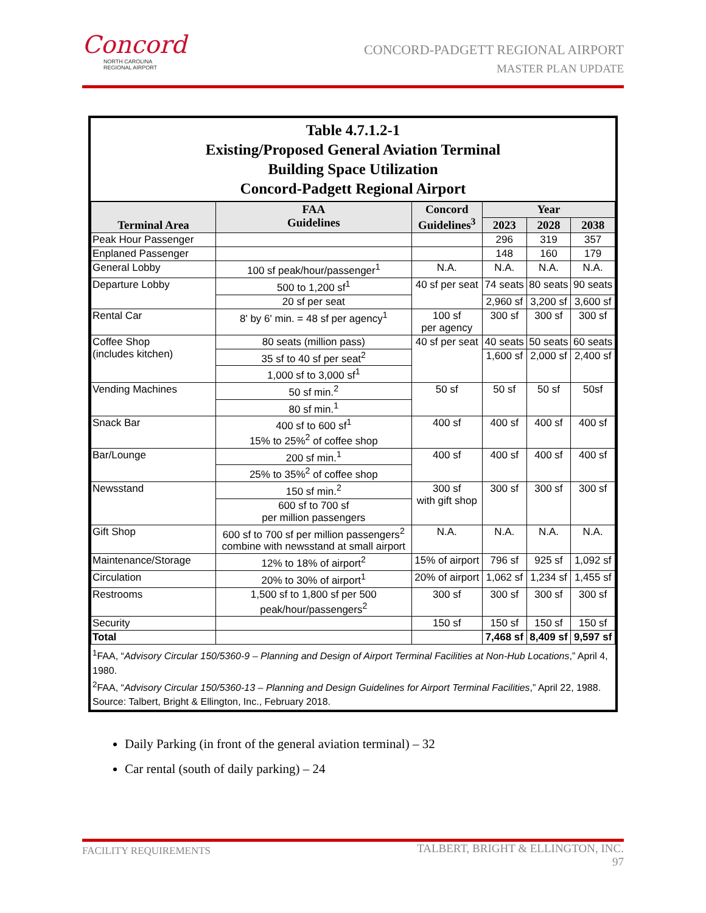Concord
NORTH CAROLINA
REGIONAL AIRPORT
CONCORD-PADGETT REGIONAL AIRPORT
MASTER PLAN UPDATE
Table 4.7.1.2-1
Existing/Proposed General Aviation Terminal
Building Space Utilization
Concord-Padgett Regional Airport
| Terminal Area | FAA Guidelines | Concord Guidelines<sup>3</sup> | Year | | |
| --- | --- | --- | --- | --- | --- |
| | | | 2023 | 2028 | 2038 |
| Peak Hour Passenger | | | 296 | 319 | 357 |
| Enplaned Passenger | | | 148 | 160 | 179 |
| General Lobby | 100 sf peak/hour/passenger<sup>1</sup> | N.A. | N.A. | N.A. | N.A. |
| Departure Lobby | 500 to 1,200 sf<sup>1</sup> | 40 sf per seat | 74 seats | 80 seats | 90 seats |
| | 20 sf per seat | | 2,960 sf | 3,200 sf | 3,600 sf |
| Rental Car | 8' by 6' min. = 48 sf per agency<sup>1</sup> | 100 sf per agency | 300 sf | 300 sf | 300 sf |
| Coffee Shop (includes kitchen) | 80 seats (million pass) | 40 sf per seat | 40 seats | 50 seats | 60 seats |
| | 35 sf to 40 sf per seat<sup>2</sup> | | 1,600 sf | 2,000 sf | 2,400 sf |
| | 1,000 sf to 3,000 sf<sup>1</sup> | | | | |
| Vending Machines | 50 sf min.<sup>2</sup> | 50 sf | 50 sf | 50 sf | 50sf |
| | 80 sf min.<sup>1</sup> | | | | |
| Snack Bar | 400 sf to 600 sf<sup>1</sup> 15% to 25%<sup>2</sup> of coffee shop | 400 sf | 400 sf | 400 sf | 400 sf |
| Bar/Lounge | 200 sf min.<sup>1</sup> | 400 sf | 400 sf | 400 sf | 400 sf |
| | 25% to 35%<sup>2</sup> of coffee shop | | | | |
| Newsstand | 150 sf min.<sup>2</sup> | 300 sf with gift shop | 300 sf | 300 sf | 300 sf |
| | 600 sf to 700 sf per million passengers | | | | |
| Gift Shop | 600 sf to 700 sf per million passengers<sup>2</sup> combine with newsstand at small airport | N.A. | N.A. | N.A. | N.A. |
| Maintenance/Storage | 12% to 18% of airport<sup>2</sup> | 15% of airport | 796 sf | 925 sf | 1,092 sf |
| Circulation | 20% to 30% of airport<sup>1</sup> | 20% of airport | 1,062 sf | 1,234 sf | 1,455 sf |
| Restrooms | 1,500 sf to 1,800 sf per 500 peak/hour/passengers<sup>2</sup> | 300 sf | 300 sf | 300 sf | 300 sf |
| Security | | 150 sf | 150 sf | 150 sf | 150 sf |
| Total | | | 7,468 sf | 8,409 sf | 9,597 sf |
<sup>1</sup> FAA, “Advisory Circular 150/5360-9 – Planning and Design of Airport Terminal Facilities at Non-Hub Locations,” April 4, 1980.
<sup>2</sup> FAA, “Advisory Circular 150/5360-13 – Planning and Design Guidelines for Airport Terminal Facilities,” April 22, 1988.
Source: Talbert, Bright & Ellington, Inc., February 2018.
Daily Parking (in front of the general aviation terminal) – 32
Car rental (south of daily parking) – 24
TALBERT, BRIGHT & ELLINGTON, INC.
97 FACILITY REQUIREMENTS